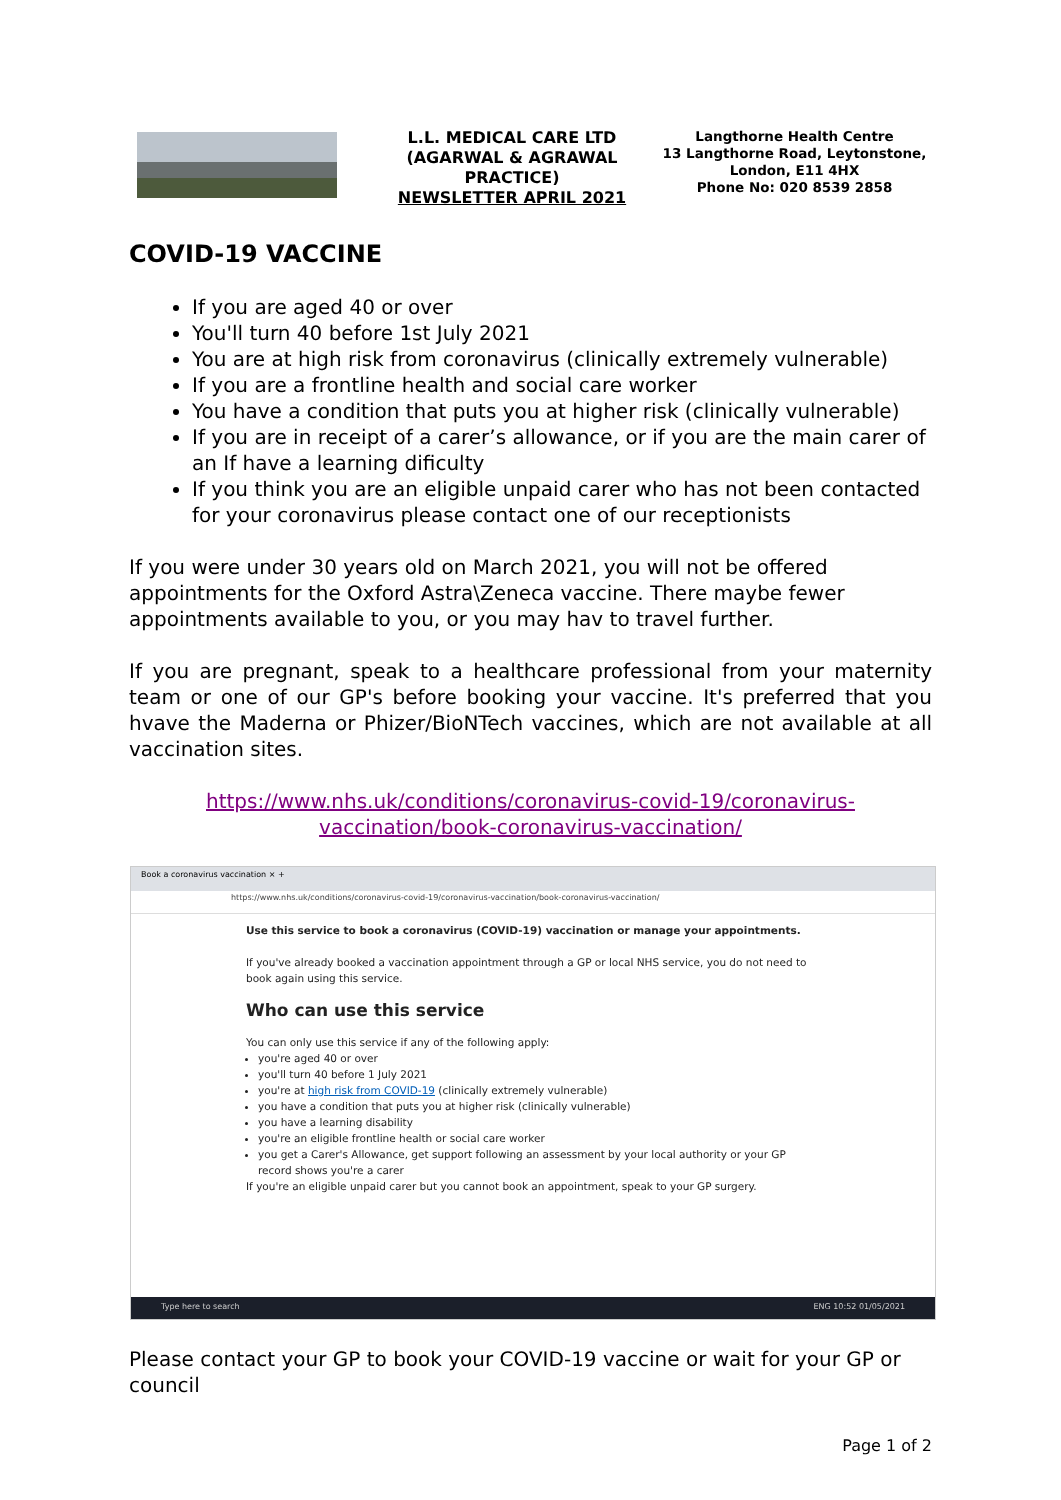L.L. MEDICAL CARE LTD (AGARWAL & AGRAWAL PRACTICE)
NEWSLETTER APRIL 2021
Langthorne Health Centre
13 Langthorne Road, Leytonstone,
London, E11 4HX
Phone No: 020 8539 2858
COVID-19 VACCINE
If you are aged 40 or over
You'll turn 40 before 1st July 2021
You are at high risk from coronavirus (clinically extremely vulnerable)
If you are a frontline health and social care worker
You have a condition that puts you at higher risk (clinically vulnerable)
If you are in receipt of a carer’s allowance, or if you are the main carer of an If have a learning dificulty
If you think you are an eligible unpaid carer who has not been contacted for your coronavirus please contact one of our receptionists
If you were under 30 years old on March 2021, you will not be offered appointments for the Oxford Astra\Zeneca vaccine. There maybe fewer appointments available to you, or you may hav to travel further.
If you are pregnant, speak to a healthcare professional from your maternity team or one of our GP's before booking your vaccine. It's preferred that you hvave the Maderna or Phizer/BioNTech vaccines, which are not available at all vaccination sites.
https://www.nhs.uk/conditions/coronavirus-covid-19/coronavirus-vaccination/book-coronavirus-vaccination/
Book a coronavirus vaccination × +
https://www.nhs.uk/conditions/coronavirus-covid-19/coronavirus-vaccination/book-coronavirus-vaccination/
Use this service to book a coronavirus (COVID-19) vaccination or manage your appointments.
If you've already booked a vaccination appointment through a GP or local NHS service, you do not need to book again using this service.
Who can use this service
You can only use this service if any of the following apply:
you're aged 40 or over
you'll turn 40 before 1 July 2021
you're at high risk from COVID-19 (clinically extremely vulnerable)
you have a condition that puts you at higher risk (clinically vulnerable)
you have a learning disability
you're an eligible frontline health or social care worker
you get a Carer's Allowance, get support following an assessment by your local authority or your GP record shows you're a carer
If you're an eligible unpaid carer but you cannot book an appointment, speak to your GP surgery.
Type here to search ENG 10:52 01/05/2021
Please contact your GP to book your COVID-19 vaccine or wait for your GP or council
Page 1 of 2